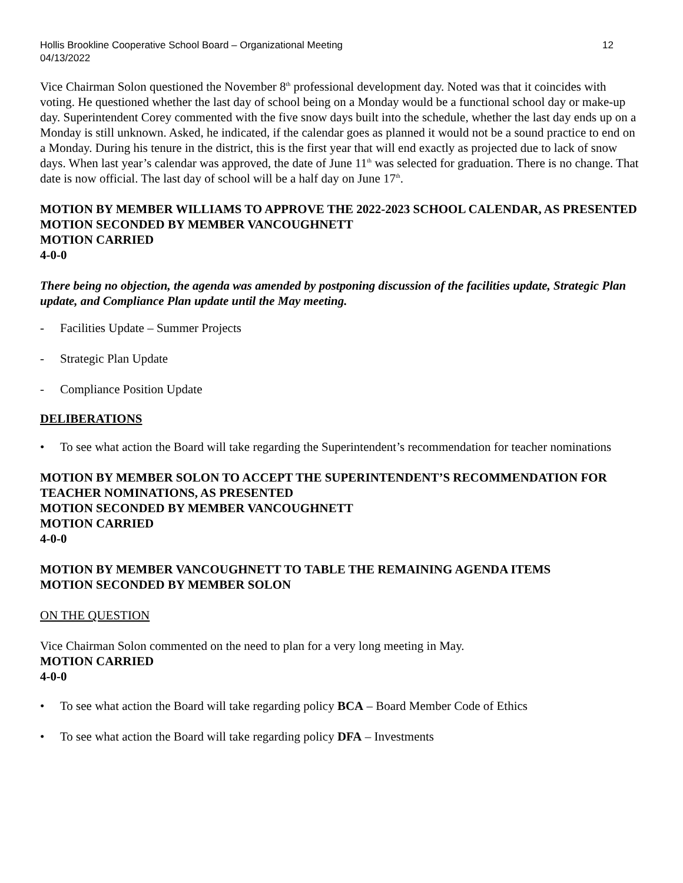Hollis Brookline Cooperative School Board – Organizational Meeting
04/13/2022 12
Vice Chairman Solon questioned the November 8<sup>th</sup> professional development day. Noted was that it coincides with voting. He questioned whether the last day of school being on a Monday would be a functional school day or make-up day. Superintendent Corey commented with the five snow days built into the schedule, whether the last day ends up on a Monday is still unknown. Asked, he indicated, if the calendar goes as planned it would not be a sound practice to end on a Monday. During his tenure in the district, this is the first year that will end exactly as projected due to lack of snow days. When last year’s calendar was approved, the date of June 11<sup>th</sup> was selected for graduation. There is no change. That date is now official. The last day of school will be a half day on June 17<sup>th</sup>.
MOTION BY MEMBER WILLIAMS TO APPROVE THE 2022-2023 SCHOOL CALENDAR, AS PRESENTED
MOTION SECONDED BY MEMBER VANCOUGHNETT
MOTION CARRIED
4-0-0
There being no objection, the agenda was amended by postponing discussion of the facilities update, Strategic Plan update, and Compliance Plan update until the May meeting.
- Facilities Update – Summer Projects
- Strategic Plan Update
- Compliance Position Update
DELIBERATIONS
• To see what action the Board will take regarding the Superintendent’s recommendation for teacher nominations
MOTION BY MEMBER SOLON TO ACCEPT THE SUPERINTENDENT’S RECOMMENDATION FOR TEACHER NOMINATIONS, AS PRESENTED
MOTION SECONDED BY MEMBER VANCOUGHNETT
MOTION CARRIED
4-0-0
MOTION BY MEMBER VANCOUGHNETT TO TABLE THE REMAINING AGENDA ITEMS
MOTION SECONDED BY MEMBER SOLON
ON THE QUESTION
Vice Chairman Solon commented on the need to plan for a very long meeting in May.
MOTION CARRIED
4-0-0
• To see what action the Board will take regarding policy BCA – Board Member Code of Ethics
• To see what action the Board will take regarding policy DFA – Investments